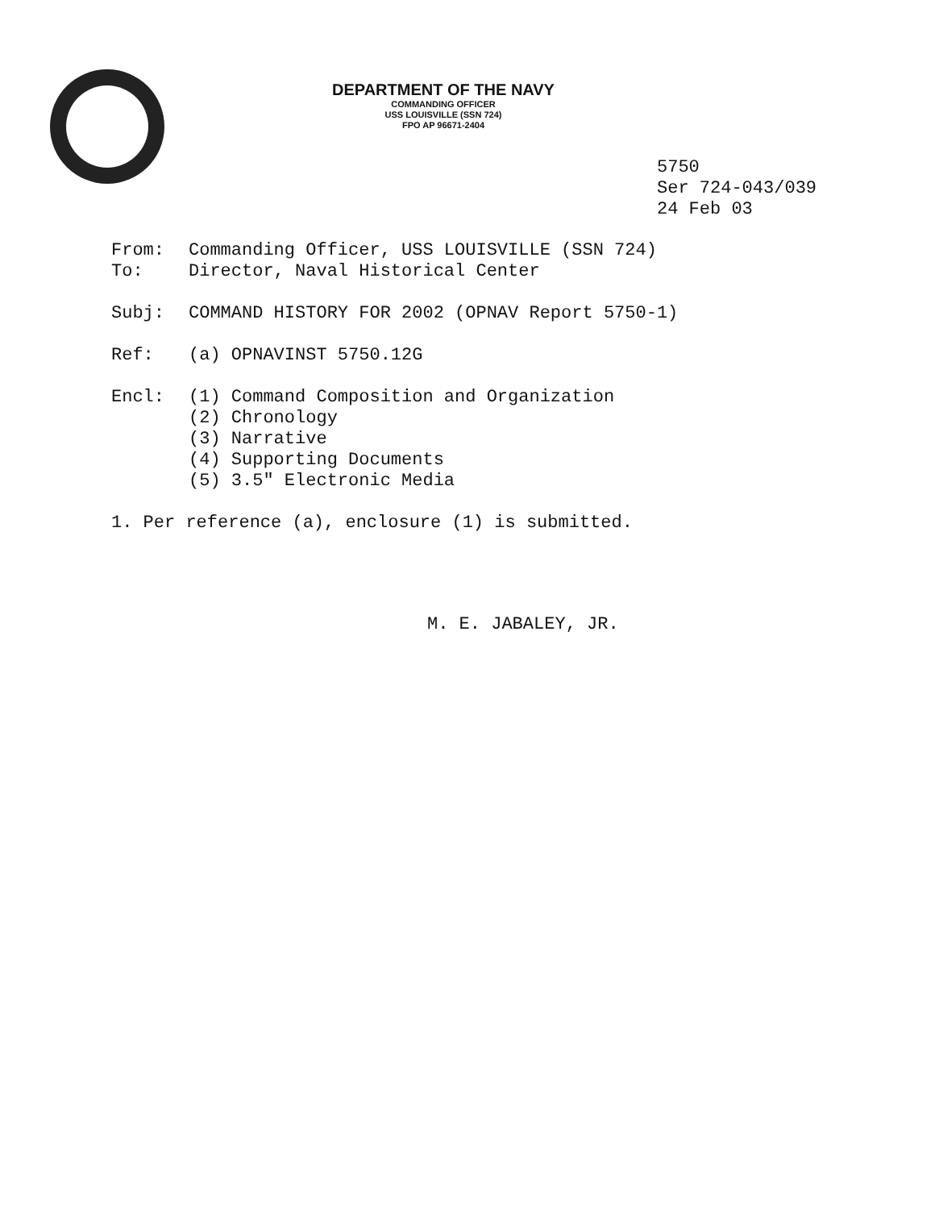DEPARTMENT OF THE NAVY
COMMANDING OFFICER
USS LOUISVILLE (SSN 724)
FPO AP 96671-2404
5750
Ser 724-043/039
24 Feb 03
From: Commanding Officer, USS LOUISVILLE (SSN 724)
To: Director, Naval Historical Center
Subj: COMMAND HISTORY FOR 2002 (OPNAV Report 5750-1)
Ref: (a) OPNAVINST 5750.12G
Encl: (1) Command Composition and Organization
(2) Chronology
(3) Narrative
(4) Supporting Documents
(5) 3.5" Electronic Media
1. Per reference (a), enclosure (1) is submitted.
M. E. JABALEY, JR.